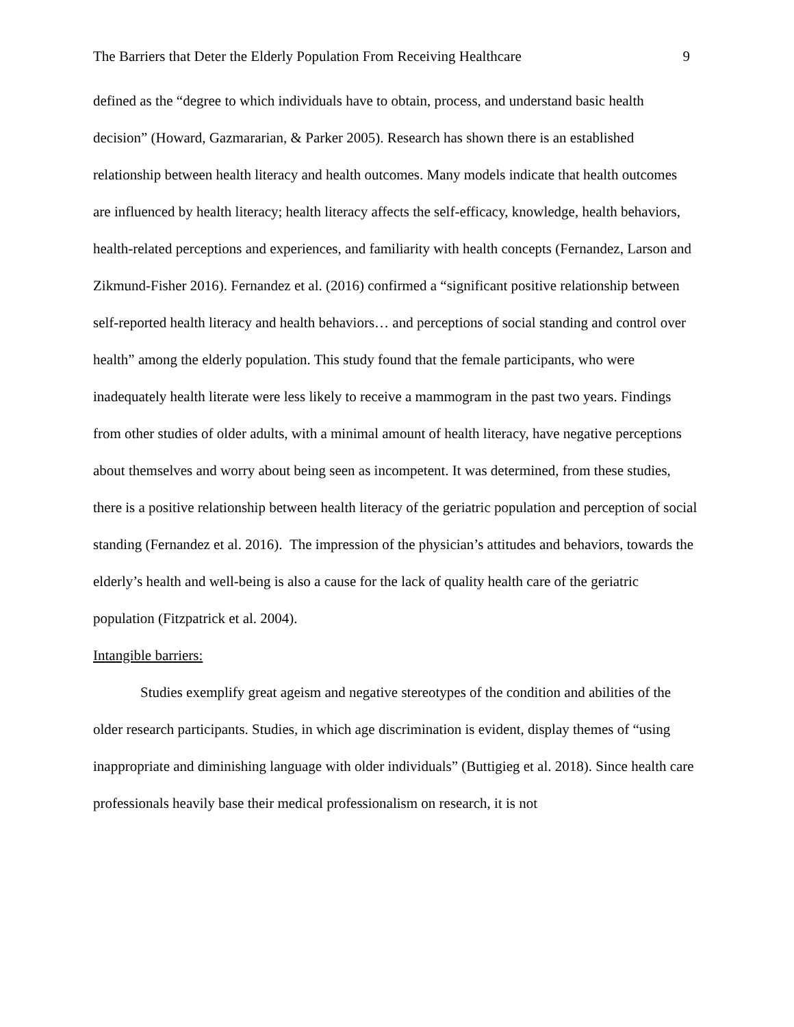The Barriers that Deter the Elderly Population From Receiving Healthcare 9
defined as the “degree to which individuals have to obtain, process, and understand basic health decision” (Howard, Gazmararian, & Parker 2005). Research has shown there is an established relationship between health literacy and health outcomes. Many models indicate that health outcomes are influenced by health literacy; health literacy affects the self-efficacy, knowledge, health behaviors, health-related perceptions and experiences, and familiarity with health concepts (Fernandez, Larson and Zikmund-Fisher 2016). Fernandez et al. (2016) confirmed a “significant positive relationship between self-reported health literacy and health behaviors… and perceptions of social standing and control over health” among the elderly population. This study found that the female participants, who were inadequately health literate were less likely to receive a mammogram in the past two years. Findings from other studies of older adults, with a minimal amount of health literacy, have negative perceptions about themselves and worry about being seen as incompetent. It was determined, from these studies, there is a positive relationship between health literacy of the geriatric population and perception of social standing (Fernandez et al. 2016). The impression of the physician’s attitudes and behaviors, towards the elderly’s health and well-being is also a cause for the lack of quality health care of the geriatric population (Fitzpatrick et al. 2004).
Intangible barriers:
Studies exemplify great ageism and negative stereotypes of the condition and abilities of the older research participants. Studies, in which age discrimination is evident, display themes of “using inappropriate and diminishing language with older individuals” (Buttigieg et al. 2018). Since health care professionals heavily base their medical professionalism on research, it is not